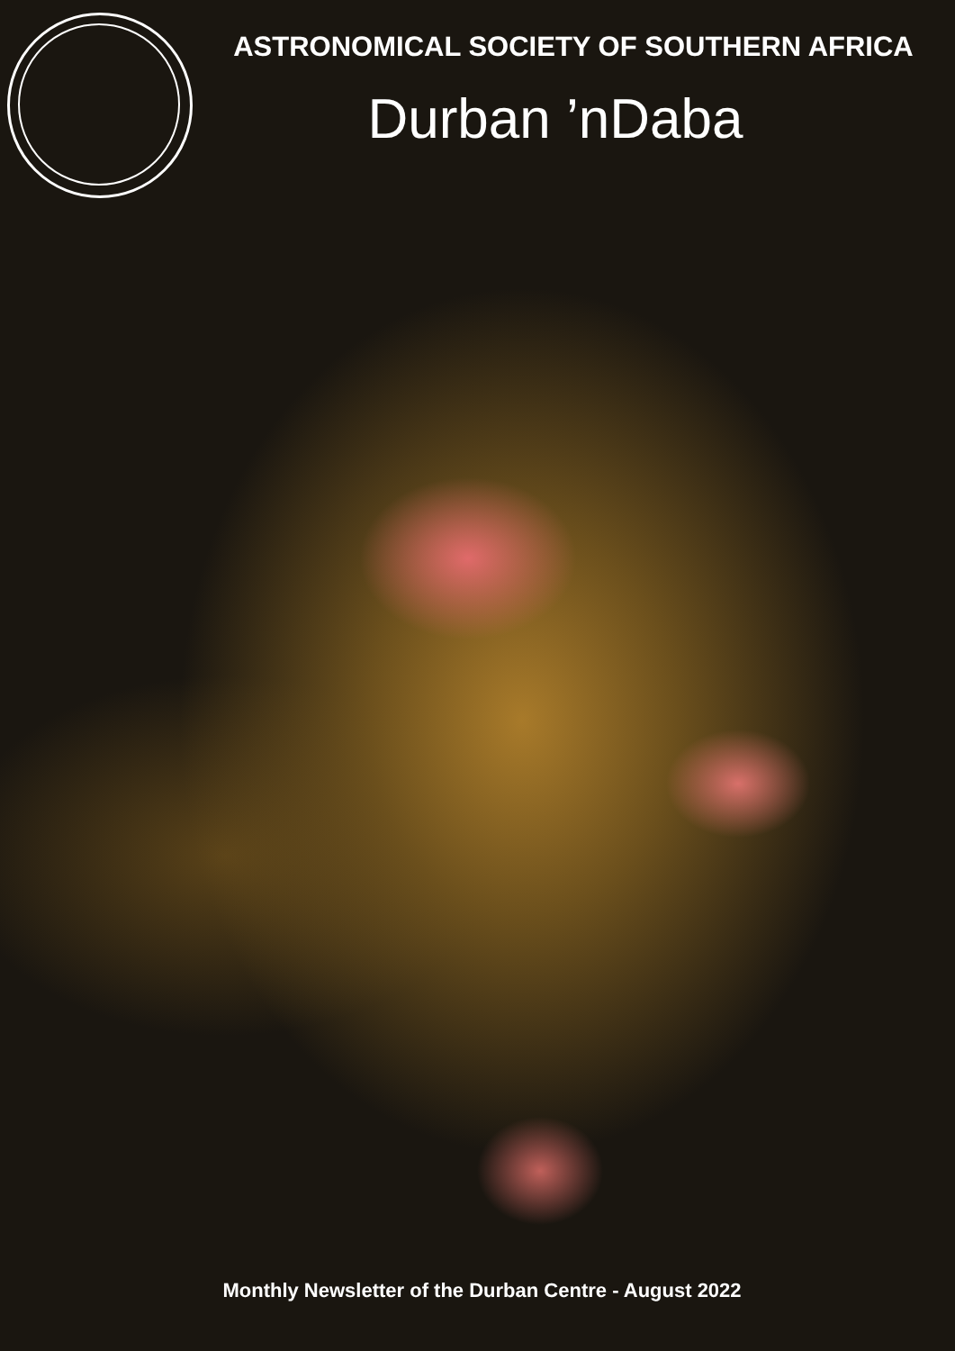ASTRONOMICAL SOCIETY OF SOUTHERN AFRICA
Durban ’nDaba
Monthly Newsletter of the Durban Centre - August 2022